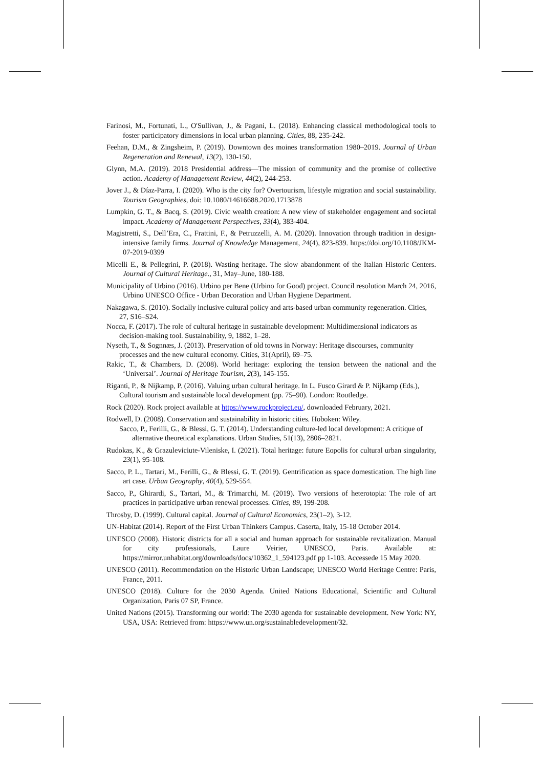Farinosi, M., Fortunati, L., O'Sullivan, J., & Pagani, L. (2018). Enhancing classical methodological tools to foster participatory dimensions in local urban planning. Cities, 88, 235-242.
Feehan, D.M., & Zingsheim, P. (2019). Downtown des moines transformation 1980–2019. Journal of Urban Regeneration and Renewal, 13(2), 130-150.
Glynn, M.A. (2019). 2018 Presidential address—The mission of community and the promise of collective action. Academy of Management Review, 44(2), 244-253.
Jover J., & Díaz-Parra, I. (2020). Who is the city for? Overtourism, lifestyle migration and social sustainability. Tourism Geographies, doi: 10.1080/14616688.2020.1713878
Lumpkin, G. T., & Bacq, S. (2019). Civic wealth creation: A new view of stakeholder engagement and societal impact. Academy of Management Perspectives, 33(4), 383-404.
Magistretti, S., Dell’Era, C., Frattini, F., & Petruzzelli, A. M. (2020). Innovation through tradition in design-intensive family firms. Journal of Knowledge Management, 24(4), 823-839. https://doi.org/10.1108/JKM-07-2019-0399
Micelli E., & Pellegrini, P. (2018). Wasting heritage. The slow abandonment of the Italian Historic Centers. Journal of Cultural Heritage., 31, May–June, 180-188.
Municipality of Urbino (2016). Urbino per Bene (Urbino for Good) project. Council resolution March 24, 2016, Urbino UNESCO Office - Urban Decoration and Urban Hygiene Department.
Nakagawa, S. (2010). Socially inclusive cultural policy and arts-based urban community regeneration. Cities, 27, S16–S24.
Nocca, F. (2017). The role of cultural heritage in sustainable development: Multidimensional indicators as decision-making tool. Sustainability, 9, 1882, 1–28.
Nyseth, T., & Sognnæs, J. (2013). Preservation of old towns in Norway: Heritage discourses, community processes and the new cultural economy. Cities, 31(April), 69–75.
Rakic, T., & Chambers, D. (2008). World heritage: exploring the tension between the national and the ‘Universal’. Journal of Heritage Tourism, 2(3), 145-155.
Riganti, P., & Nijkamp, P. (2016). Valuing urban cultural heritage. In L. Fusco Girard & P. Nijkamp (Eds.), Cultural tourism and sustainable local development (pp. 75–90). London: Routledge.
Rock (2020). Rock project available at https://www.rockproject.eu/, downloaded February, 2021.
Rodwell, D. (2008). Conservation and sustainability in historic cities. Hoboken: Wiley.
Sacco, P., Ferilli, G., & Blessi, G. T. (2014). Understanding culture-led local development: A critique of alternative theoretical explanations. Urban Studies, 51(13), 2806–2821.
Rudokas, K., & Grazuleviciute-Vileniske, I. (2021). Total heritage: future Eopolis for cultural urban singularity, 23(1), 95-108.
Sacco, P. L., Tartari, M., Ferilli, G., & Blessi, G. T. (2019). Gentrification as space domestication. The high line art case. Urban Geography, 40(4), 529-554.
Sacco, P., Ghirardi, S., Tartari, M., & Trimarchi, M. (2019). Two versions of heterotopia: The role of art practices in participative urban renewal processes. Cities, 89, 199-208.
Throsby, D. (1999). Cultural capital. Journal of Cultural Economics, 23(1–2), 3-12.
UN-Habitat (2014). Report of the First Urban Thinkers Campus. Caserta, Italy, 15-18 October 2014.
UNESCO (2008). Historic districts for all a social and human approach for sustainable revitalization. Manual for city professionals, Laure Veirier, UNESCO, Paris. Available at: https://mirror.unhabitat.org/downloads/docs/10362_1_594123.pdf pp 1-103. Accessede 15 May 2020.
UNESCO (2011). Recommendation on the Historic Urban Landscape; UNESCO World Heritage Centre: Paris, France, 2011.
UNESCO (2018). Culture for the 2030 Agenda. United Nations Educational, Scientific and Cultural Organization, Paris 07 SP, France.
United Nations (2015). Transforming our world: The 2030 agenda for sustainable development. New York: NY, USA, USA: Retrieved from: https://www.un.org/sustainabledevelopment/32.